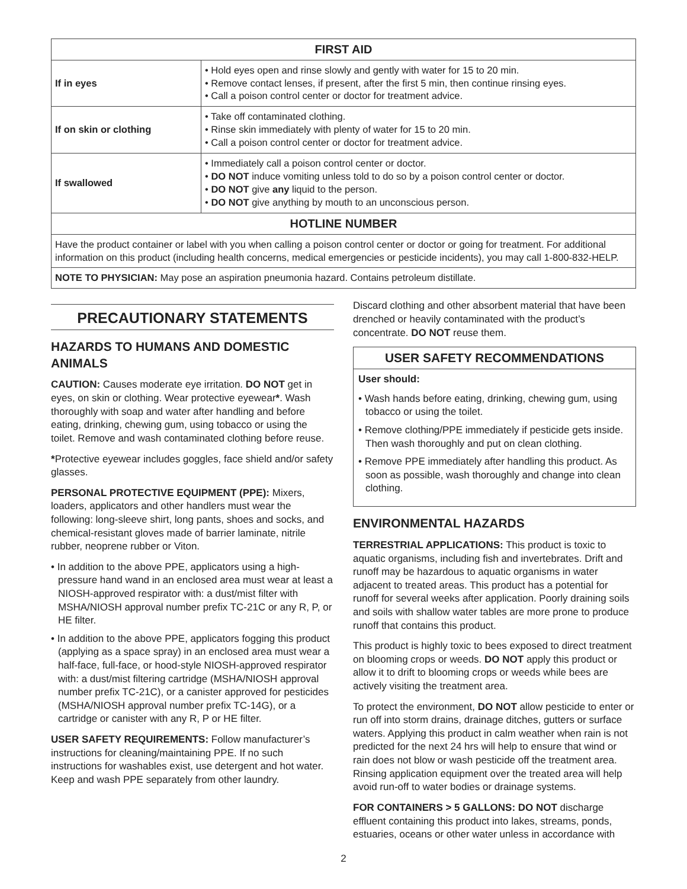| FIRST AID | |
| --- | --- |
| If in eyes | • Hold eyes open and rinse slowly and gently with water for 15 to 20 min. • Remove contact lenses, if present, after the first 5 min, then continue rinsing eyes. • Call a poison control center or doctor for treatment advice. |
| If on skin or clothing | • Take off contaminated clothing. • Rinse skin immediately with plenty of water for 15 to 20 min. • Call a poison control center or doctor for treatment advice. |
| If swallowed | • Immediately call a poison control center or doctor. • DO NOT induce vomiting unless told to do so by a poison control center or doctor. • DO NOT give any liquid to the person. • DO NOT give anything by mouth to an unconscious person. |
| HOTLINE NUMBER | |
| Have the product container or label with you when calling a poison control center or doctor or going for treatment. For additional information on this product (including health concerns, medical emergencies or pesticide incidents), you may call 1-800-832-HELP. | |
| NOTE TO PHYSICIAN: May pose an aspiration pneumonia hazard. Contains petroleum distillate. | |
PRECAUTIONARY STATEMENTS
HAZARDS TO HUMANS AND DOMESTIC ANIMALS
CAUTION: Causes moderate eye irritation. DO NOT get in eyes, on skin or clothing. Wear protective eyewear*. Wash thoroughly with soap and water after handling and before eating, drinking, chewing gum, using tobacco or using the toilet. Remove and wash contaminated clothing before reuse.
*Protective eyewear includes goggles, face shield and/or safety glasses.
PERSONAL PROTECTIVE EQUIPMENT (PPE): Mixers, loaders, applicators and other handlers must wear the following: long-sleeve shirt, long pants, shoes and socks, and chemical-resistant gloves made of barrier laminate, nitrile rubber, neoprene rubber or Viton.
• In addition to the above PPE, applicators using a high-pressure hand wand in an enclosed area must wear at least a NIOSH-approved respirator with: a dust/mist filter with MSHA/NIOSH approval number prefix TC-21C or any R, P, or HE filter.
• In addition to the above PPE, applicators fogging this product (applying as a space spray) in an enclosed area must wear a half-face, full-face, or hood-style NIOSH-approved respirator with: a dust/mist filtering cartridge (MSHA/NIOSH approval number prefix TC-21C), or a canister approved for pesticides (MSHA/NIOSH approval number prefix TC-14G), or a cartridge or canister with any R, P or HE filter.
USER SAFETY REQUIREMENTS: Follow manufacturer’s instructions for cleaning/maintaining PPE. If no such instructions for washables exist, use detergent and hot water. Keep and wash PPE separately from other laundry.
Discard clothing and other absorbent material that have been drenched or heavily contaminated with the product’s concentrate. DO NOT reuse them.
USER SAFETY RECOMMENDATIONS
User should:
• Wash hands before eating, drinking, chewing gum, using tobacco or using the toilet.
• Remove clothing/PPE immediately if pesticide gets inside. Then wash thoroughly and put on clean clothing.
• Remove PPE immediately after handling this product. As soon as possible, wash thoroughly and change into clean clothing.
ENVIRONMENTAL HAZARDS
TERRESTRIAL APPLICATIONS: This product is toxic to aquatic organisms, including fish and invertebrates. Drift and runoff may be hazardous to aquatic organisms in water adjacent to treated areas. This product has a potential for runoff for several weeks after application. Poorly draining soils and soils with shallow water tables are more prone to produce runoff that contains this product.
This product is highly toxic to bees exposed to direct treatment on blooming crops or weeds. DO NOT apply this product or allow it to drift to blooming crops or weeds while bees are actively visiting the treatment area.
To protect the environment, DO NOT allow pesticide to enter or run off into storm drains, drainage ditches, gutters or surface waters. Applying this product in calm weather when rain is not predicted for the next 24 hrs will help to ensure that wind or rain does not blow or wash pesticide off the treatment area. Rinsing application equipment over the treated area will help avoid run-off to water bodies or drainage systems.
FOR CONTAINERS > 5 GALLONS: DO NOT discharge effluent containing this product into lakes, streams, ponds, estuaries, oceans or other water unless in accordance with
2